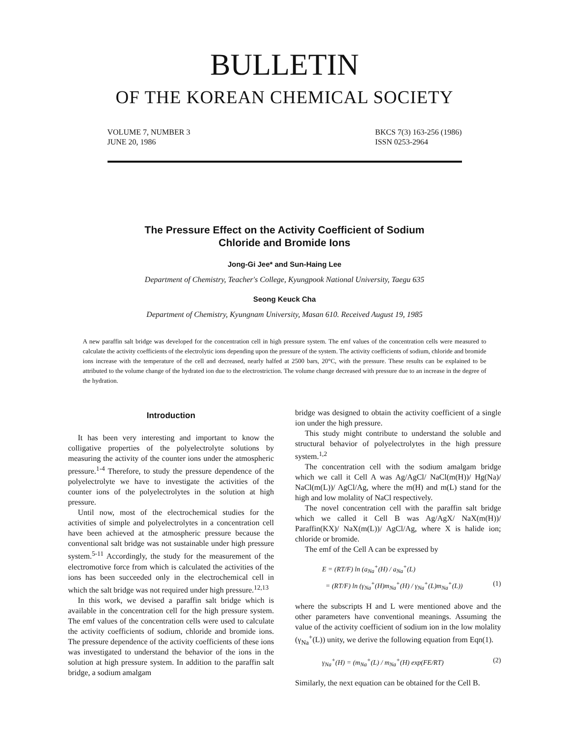BULLETIN
OF THE KOREAN CHEMICAL SOCIETY
VOLUME 7, NUMBER 3
JUNE 20, 1986
BKCS 7(3) 163-256 (1986)
ISSN 0253-2964
The Pressure Effect on the Activity Coefficient of Sodium
Chloride and Bromide Ions
Jong-Gi Jee* and Sun-Haing Lee
Department of Chemistry, Teacher's College, Kyungpook National University, Taegu 635
Seong Keuck Cha
Department of Chemistry, Kyungnam University, Masan 610. Received August 19, 1985
A new paraffin salt bridge was developed for the concentration cell in high pressure system. The emf values of the concentration cells were measured to calculate the activity coefficients of the electrolytic ions depending upon the pressure of the system. The activity coefficients of sodium, chloride and bromide ions increase with the temperature of the cell and decreased, nearly halfed at 2500 bars, 20°C, with the pressure. These results can be explained to be attributed to the volume change of the hydrated ion due to the electrostriction. The volume change decreased with pressure due to an increase in the degree of the hydration.
Introduction
It has been very interesting and important to know the colligative properties of the polyelectrolyte solutions by measuring the activity of the counter ions under the atmospheric pressure.<sup>1-4</sup> Therefore, to study the pressure dependence of the polyelectrolyte we have to investigate the activities of the counter ions of the polyelectrolytes in the solution at high pressure.
Until now, most of the electrochemical studies for the activities of simple and polyelectrolytes in a concentration cell have been achieved at the atmospheric pressure because the conventional salt bridge was not sustainable under high pressure system.<sup>5-11</sup> Accordingly, the study for the measurement of the electromotive force from which is calculated the activities of the ions has been succeeded only in the electrochemical cell in which the salt bridge was not required under high pressure.<sup>12,13</sup>
In this work, we devised a paraffin salt bridge which is available in the concentration cell for the high pressure system. The emf values of the concentration cells were used to calculate the activity coefficients of sodium, chloride and bromide ions. The pressure dependence of the activity coefficients of these ions was investigated to understand the behavior of the ions in the solution at high pressure system. In addition to the paraffin salt bridge, a sodium amalgam
bridge was designed to obtain the activity coefficient of a single ion under the high pressure.
This study might contribute to understand the soluble and structural behavior of polyelectrolytes in the high pressure system.<sup>1,2</sup>
The concentration cell with the sodium amalgam bridge which we call it Cell A was Ag/AgCl/ NaCl(m(H))/ Hg(Na)/ NaCl(m(L))/ AgCl/Ag, where the m(H) and m(L) stand for the high and low molality of NaCl respectively.
The novel concentration cell with the paraffin salt bridge which we called it Cell B was Ag/AgX/ NaX(m(H))/ Paraffin(KX)/ NaX(m(L))/ AgCl/Ag, where X is halide ion; chloride or bromide.
The emf of the Cell A can be expressed by
E = (RT/F) ln (a<sub>Na</sub><sup>+</sup>(H) / a<sub>Na</sub><sup>+</sup>(L)
= (RT/F) ln (γ<sub>Na</sub><sup>+</sup>(H)m<sub>Na</sub><sup>+</sup>(H) / γ<sub>Na</sub><sup>+</sup>(L)m<sub>Na</sub><sup>+</sup>(L)) (1)
where the subscripts H and L were mentioned above and the other parameters have conventional meanings. Assuming the value of the activity coefficient of sodium ion in the low molality (γ<sub>Na</sub><sup>+</sup>(L)) unity, we derive the following equation from Eqn(1).
γ<sub>Na</sub><sup>+</sup>(H) = (m<sub>Na</sub><sup>+</sup>(L) / m<sub>Na</sub><sup>+</sup>(H) exp(FE/RT) (2)
Similarly, the next equation can be obtained for the Cell B.